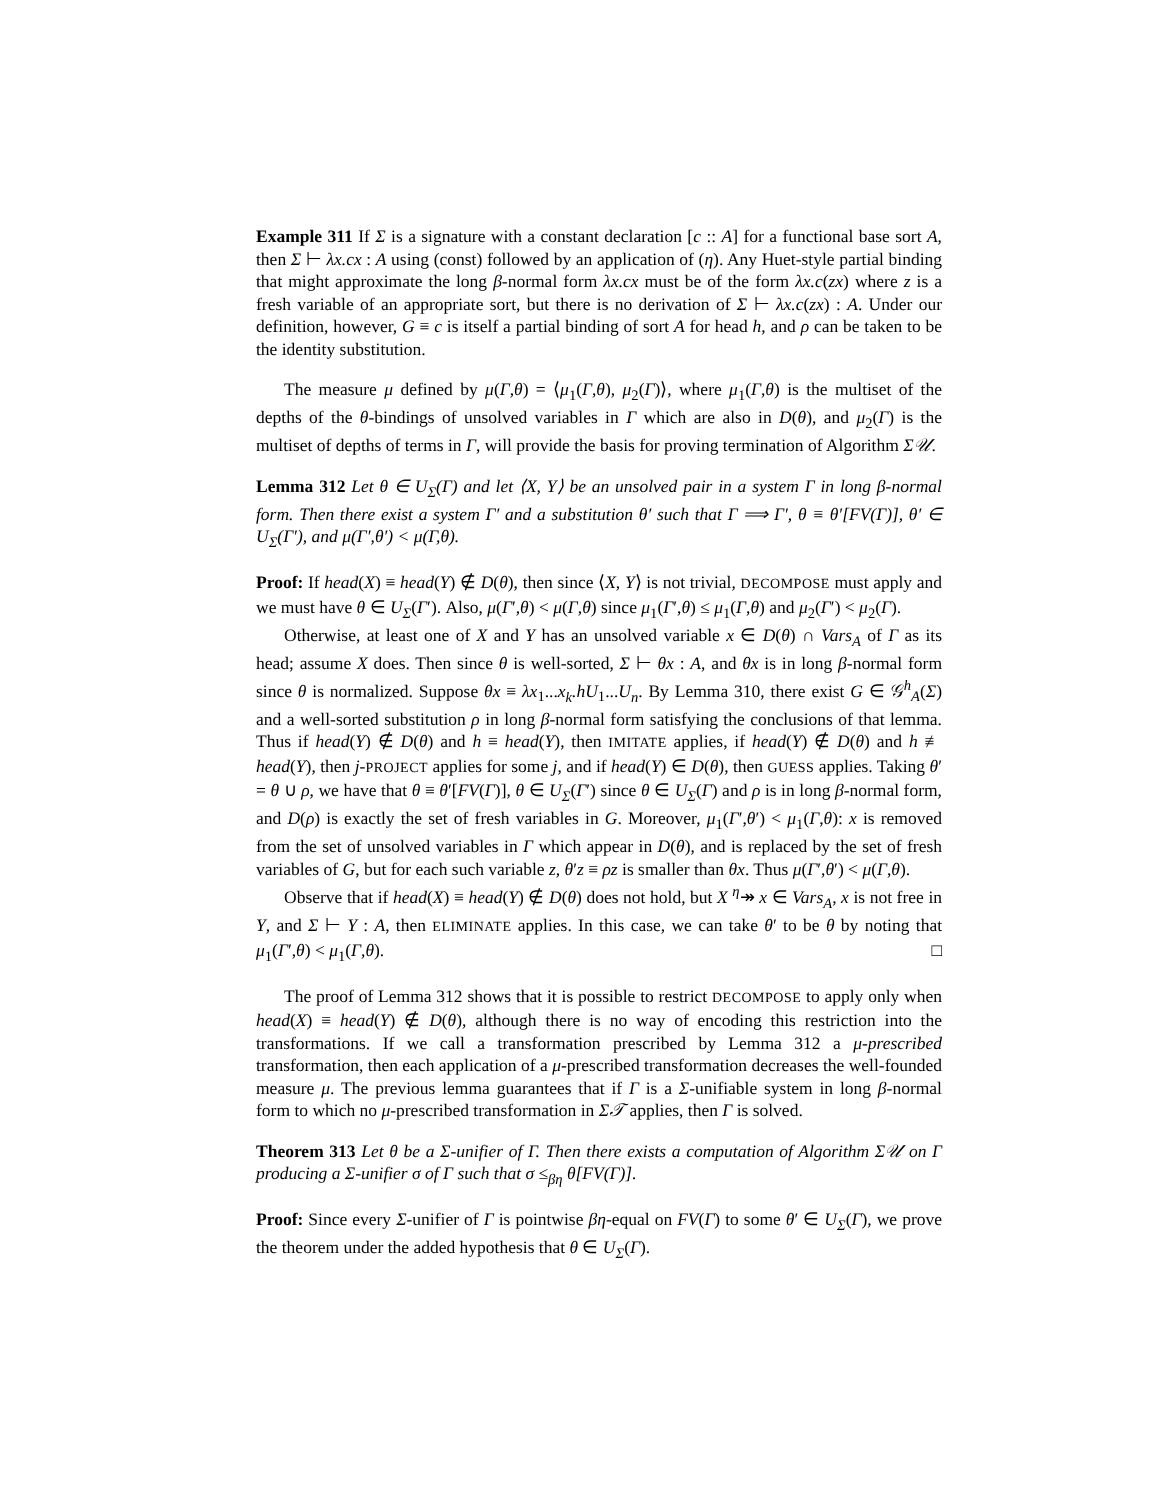Example 311 If Σ is a signature with a constant declaration [c :: A] for a functional base sort A, then Σ ⊢ λx.cx : A using (const) followed by an application of (η). Any Huet-style partial binding that might approximate the long β-normal form λx.cx must be of the form λx.c(zx) where z is a fresh variable of an appropriate sort, but there is no derivation of Σ ⊢ λx.c(zx) : A. Under our definition, however, G ≡ c is itself a partial binding of sort A for head h, and ρ can be taken to be the identity substitution.
The measure μ defined by μ(Γ,θ) = ⟨μ<sub>1</sub>(Γ,θ), μ<sub>2</sub>(Γ)⟩, where μ<sub>1</sub>(Γ,θ) is the multiset of the depths of the θ-bindings of unsolved variables in Γ which are also in D(θ), and μ<sub>2</sub>(Γ) is the multiset of depths of terms in Γ, will provide the basis for proving termination of Algorithm Σ𝒰.
Lemma 312 Let θ ∈ U<sub>Σ</sub>(Γ) and let ⟨X, Y⟩ be an unsolved pair in a system Γ in long β-normal form. Then there exist a system Γ′ and a substitution θ′ such that Γ ⟹ Γ′, θ ≡ θ′[FV(Γ)], θ′ ∈ U<sub>Σ</sub>(Γ′), and μ(Γ′,θ′) < μ(Γ,θ).
Proof: If head(X) ≡ head(Y) ∉ D(θ), then since ⟨X, Y⟩ is not trivial, DECOMPOSE must apply and we must have θ ∈ U<sub>Σ</sub>(Γ′). Also, μ(Γ′,θ) < μ(Γ,θ) since μ<sub>1</sub>(Γ′,θ) ≤ μ<sub>1</sub>(Γ,θ) and μ<sub>2</sub>(Γ′) < μ<sub>2</sub>(Γ).
Otherwise, at least one of X and Y has an unsolved variable x ∈ D(θ) ∩ Vars<sub>A</sub> of Γ as its head; assume X does. Then since θ is well-sorted, Σ ⊢ θx : A, and θx is in long β-normal form since θ is normalized. Suppose θx ≡ λx<sub>1</sub>...x<sub>k</sub>.hU<sub>1</sub>...U<sub>n</sub>. By Lemma 310, there exist G ∈ 𝒢<sup>h</sup><sub>A</sub>(Σ) and a well-sorted substitution ρ in long β-normal form satisfying the conclusions of that lemma. Thus if head(Y) ∉ D(θ) and h ≡ head(Y), then IMITATE applies, if head(Y) ∉ D(θ) and h ≢ head(Y), then j-PROJECT applies for some j, and if head(Y) ∈ D(θ), then GUESS applies. Taking θ′ = θ ∪ ρ, we have that θ ≡ θ′[FV(Γ)], θ ∈ U<sub>Σ</sub>(Γ′) since θ ∈ U<sub>Σ</sub>(Γ) and ρ is in long β-normal form, and D(ρ) is exactly the set of fresh variables in G. Moreover, μ<sub>1</sub>(Γ′,θ′) < μ<sub>1</sub>(Γ,θ): x is removed from the set of unsolved variables in Γ which appear in D(θ), and is replaced by the set of fresh variables of G, but for each such variable z, θ′z ≡ ρz is smaller than θx. Thus μ(Γ′,θ′) < μ(Γ,θ).
Observe that if head(X) ≡ head(Y) ∉ D(θ) does not hold, but X <sup>η</sup>↠ x ∈ Vars<sub>A</sub>, x is not free in Y, and Σ ⊢ Y : A, then ELIMINATE applies. In this case, we can take θ′ to be θ by noting that μ<sub>1</sub>(Γ′,θ) < μ<sub>1</sub>(Γ,θ). □
The proof of Lemma 312 shows that it is possible to restrict DECOMPOSE to apply only when head(X) ≡ head(Y) ∉ D(θ), although there is no way of encoding this restriction into the transformations. If we call a transformation prescribed by Lemma 312 a μ-prescribed transformation, then each application of a μ-prescribed transformation decreases the well-founded measure μ. The previous lemma guarantees that if Γ is a Σ-unifiable system in long β-normal form to which no μ-prescribed transformation in Σ𝒯 applies, then Γ is solved.
Theorem 313 Let θ be a Σ-unifier of Γ. Then there exists a computation of Algorithm Σ𝒰 on Γ producing a Σ-unifier σ of Γ such that σ ≤<sub>βη</sub> θ[FV(Γ)].
Proof: Since every Σ-unifier of Γ is pointwise βη-equal on FV(Γ) to some θ′ ∈ U<sub>Σ</sub>(Γ), we prove the theorem under the added hypothesis that θ ∈ U<sub>Σ</sub>(Γ).